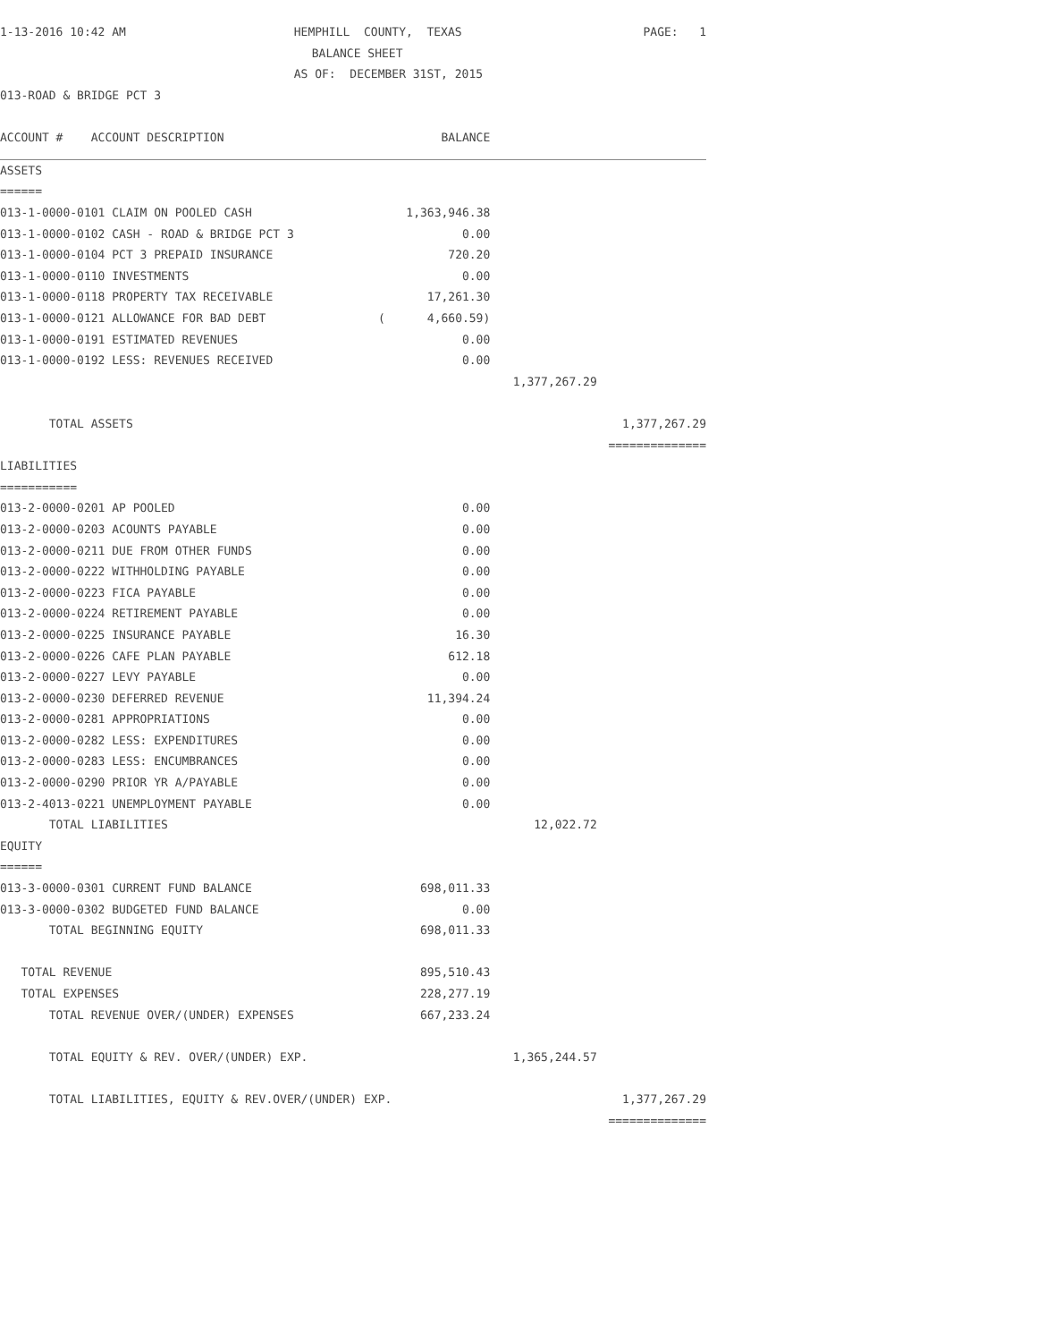| 1-13-2016 10:42 AM | HEMPHILL COUNTY, TEXAS | | PAGE: 1 |
| | BALANCE SHEET | | |
| | AS OF: DECEMBER 31ST, 2015 | | |
| 013-ROAD & BRIDGE PCT 3 | | | |
| ACCOUNT # ACCOUNT DESCRIPTION | BALANCE | | |
| ASSETS | | | |
| ====== | | | |
| 013-1-0000-0101 CLAIM ON POOLED CASH | 1,363,946.38 | | |
| 013-1-0000-0102 CASH - ROAD & BRIDGE PCT 3 | 0.00 | | |
| 013-1-0000-0104 PCT 3 PREPAID INSURANCE | 720.20 | | |
| 013-1-0000-0110 INVESTMENTS | 0.00 | | |
| 013-1-0000-0118 PROPERTY TAX RECEIVABLE | 17,261.30 | | |
| 013-1-0000-0121 ALLOWANCE FOR BAD DEBT | ( 4,660.59) | | |
| 013-1-0000-0191 ESTIMATED REVENUES | 0.00 | | |
| 013-1-0000-0192 LESS: REVENUES RECEIVED | 0.00 | | |
| | | 1,377,267.29 | |
| TOTAL ASSETS | | | 1,377,267.29 |
| | | | ============== |
| LIABILITIES | | | |
| =========== | | | |
| 013-2-0000-0201 AP POOLED | 0.00 | | |
| 013-2-0000-0203 ACOUNTS PAYABLE | 0.00 | | |
| 013-2-0000-0211 DUE FROM OTHER FUNDS | 0.00 | | |
| 013-2-0000-0222 WITHHOLDING PAYABLE | 0.00 | | |
| 013-2-0000-0223 FICA PAYABLE | 0.00 | | |
| 013-2-0000-0224 RETIREMENT PAYABLE | 0.00 | | |
| 013-2-0000-0225 INSURANCE PAYABLE | 16.30 | | |
| 013-2-0000-0226 CAFE PLAN PAYABLE | 612.18 | | |
| 013-2-0000-0227 LEVY PAYABLE | 0.00 | | |
| 013-2-0000-0230 DEFERRED REVENUE | 11,394.24 | | |
| 013-2-0000-0281 APPROPRIATIONS | 0.00 | | |
| 013-2-0000-0282 LESS: EXPENDITURES | 0.00 | | |
| 013-2-0000-0283 LESS: ENCUMBRANCES | 0.00 | | |
| 013-2-0000-0290 PRIOR YR A/PAYABLE | 0.00 | | |
| 013-2-4013-0221 UNEMPLOYMENT PAYABLE | 0.00 | | |
| TOTAL LIABILITIES | | 12,022.72 | |
| EQUITY | | | |
| ====== | | | |
| 013-3-0000-0301 CURRENT FUND BALANCE | 698,011.33 | | |
| 013-3-0000-0302 BUDGETED FUND BALANCE | 0.00 | | |
| TOTAL BEGINNING EQUITY | 698,011.33 | | |
| TOTAL REVENUE | 895,510.43 | | |
| TOTAL EXPENSES | 228,277.19 | | |
| TOTAL REVENUE OVER/(UNDER) EXPENSES | 667,233.24 | | |
| TOTAL EQUITY & REV. OVER/(UNDER) EXP. | | 1,365,244.57 | |
| TOTAL LIABILITIES, EQUITY & REV.OVER/(UNDER) EXP. | | | 1,377,267.29 |
| | | | ============== |